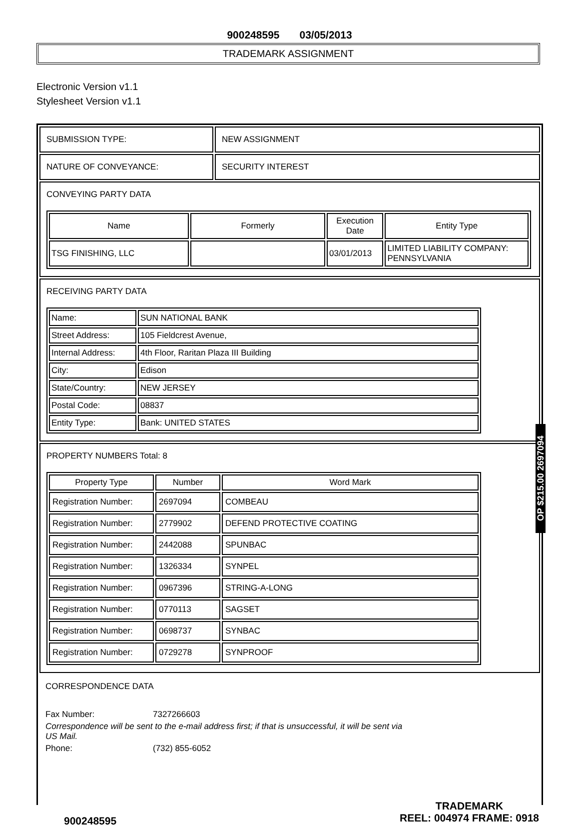900248595 03/05/2013
TRADEMARK ASSIGNMENT
Electronic Version v1.1
Stylesheet Version v1.1
SUBMISSION TYPE: NEW ASSIGNMENT
NATURE OF CONVEYANCE: SECURITY INTEREST
CONVEYING PARTY DATA
| Name | Formerly | Execution Date | Entity Type |
| --- | --- | --- | --- |
| TSG FINISHING, LLC | | 03/01/2013 | LIMITED LIABILITY COMPANY: PENNSYLVANIA |
RECEIVING PARTY DATA
| Name: | SUN NATIONAL BANK |
| Street Address: | 105 Fieldcrest Avenue, |
| Internal Address: | 4th Floor, Raritan Plaza III Building |
| City: | Edison |
| State/Country: | NEW JERSEY |
| Postal Code: | 08837 |
| Entity Type: | Bank: UNITED STATES |
PROPERTY NUMBERS Total: 8
| Property Type | Number | Word Mark |
| --- | --- | --- |
| Registration Number: | 2697094 | COMBEAU |
| Registration Number: | 2779902 | DEFEND PROTECTIVE COATING |
| Registration Number: | 2442088 | SPUNBAC |
| Registration Number: | 1326334 | SYNPEL |
| Registration Number: | 0967396 | STRING-A-LONG |
| Registration Number: | 0770113 | SAGSET |
| Registration Number: | 0698737 | SYNBAC |
| Registration Number: | 0729278 | SYNPROOF |
CORRESPONDENCE DATA
Fax Number: 7327266603
Correspondence will be sent to the e-mail address first; if that is unsuccessful, it will be sent via US Mail.
Phone: (732) 855-6052
OP $215.00 2697094
900248595
TRADEMARK
REEL: 004974 FRAME: 0918